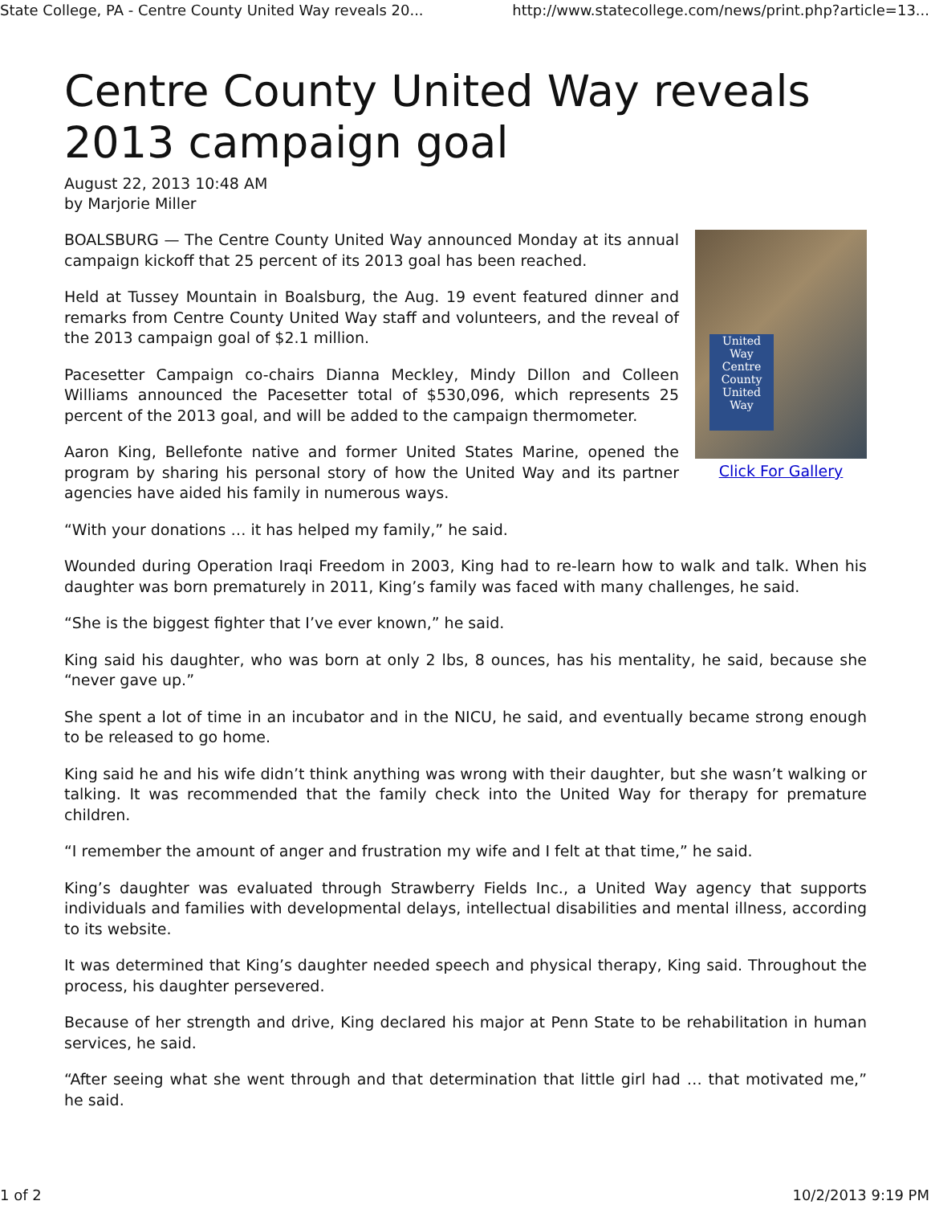State College, PA - Centre County United Way reveals 20... http://www.statecollege.com/news/print.php?article=13...
Centre County United Way reveals 2013 campaign goal
August 22, 2013 10:48 AM
by Marjorie Miller
United Way
Centre County United Way
Click For Gallery
BOALSBURG — The Centre County United Way announced Monday at its annual campaign kickoff that 25 percent of its 2013 goal has been reached.
Held at Tussey Mountain in Boalsburg, the Aug. 19 event featured dinner and remarks from Centre County United Way staff and volunteers, and the reveal of the 2013 campaign goal of $2.1 million.
Pacesetter Campaign co-chairs Dianna Meckley, Mindy Dillon and Colleen Williams announced the Pacesetter total of $530,096, which represents 25 percent of the 2013 goal, and will be added to the campaign thermometer.
Aaron King, Bellefonte native and former United States Marine, opened the program by sharing his personal story of how the United Way and its partner agencies have aided his family in numerous ways.
“With your donations … it has helped my family,” he said.
Wounded during Operation Iraqi Freedom in 2003, King had to re-learn how to walk and talk. When his daughter was born prematurely in 2011, King’s family was faced with many challenges, he said.
“She is the biggest fighter that I’ve ever known,” he said.
King said his daughter, who was born at only 2 lbs, 8 ounces, has his mentality, he said, because she “never gave up.”
She spent a lot of time in an incubator and in the NICU, he said, and eventually became strong enough to be released to go home.
King said he and his wife didn’t think anything was wrong with their daughter, but she wasn’t walking or talking. It was recommended that the family check into the United Way for therapy for premature children.
“I remember the amount of anger and frustration my wife and I felt at that time,” he said.
King’s daughter was evaluated through Strawberry Fields Inc., a United Way agency that supports individuals and families with developmental delays, intellectual disabilities and mental illness, according to its website.
It was determined that King’s daughter needed speech and physical therapy, King said. Throughout the process, his daughter persevered.
Because of her strength and drive, King declared his major at Penn State to be rehabilitation in human services, he said.
“After seeing what she went through and that determination that little girl had … that motivated me,” he said.
1 of 2 10/2/2013 9:19 PM